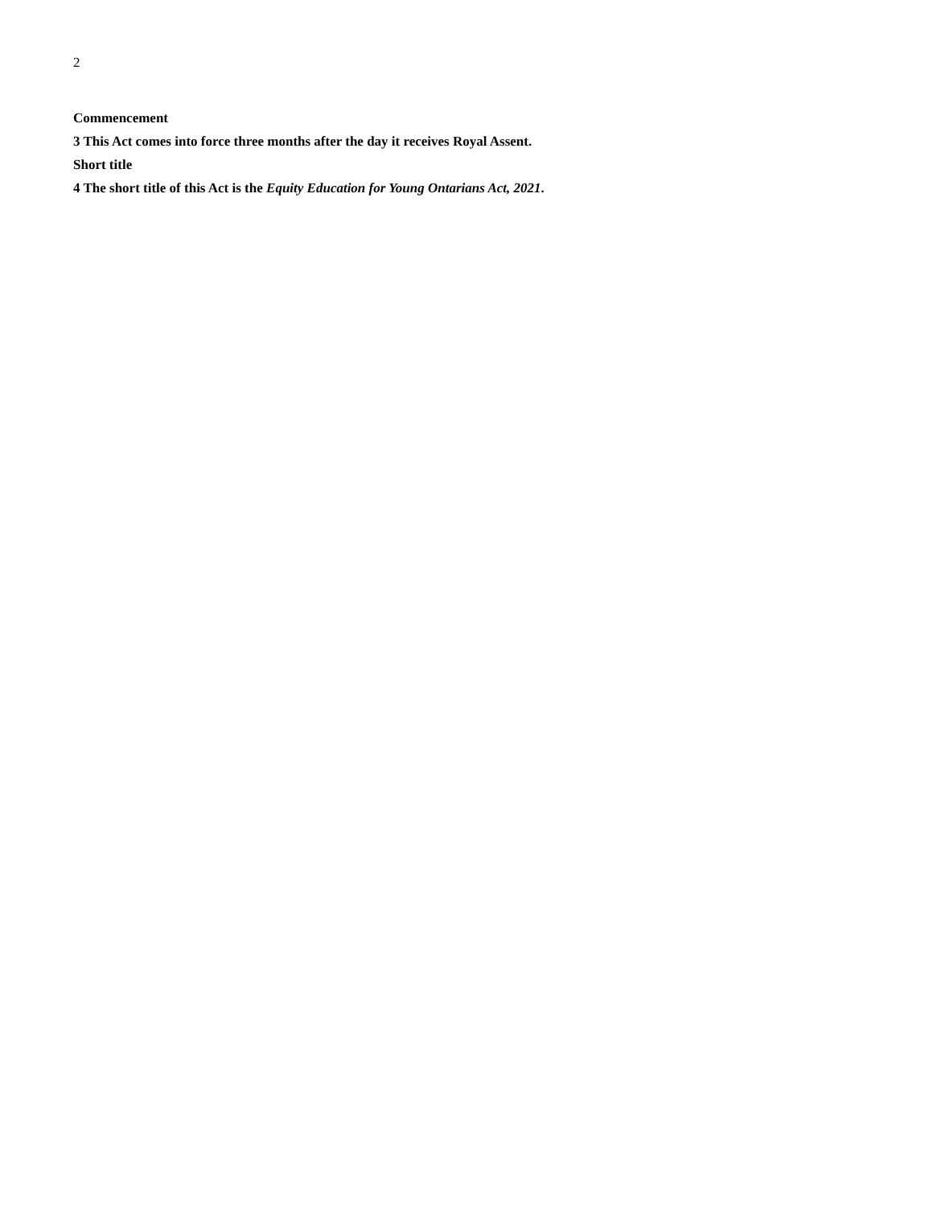2
Commencement
3 This Act comes into force three months after the day it receives Royal Assent.
Short title
4 The short title of this Act is the Equity Education for Young Ontarians Act, 2021.